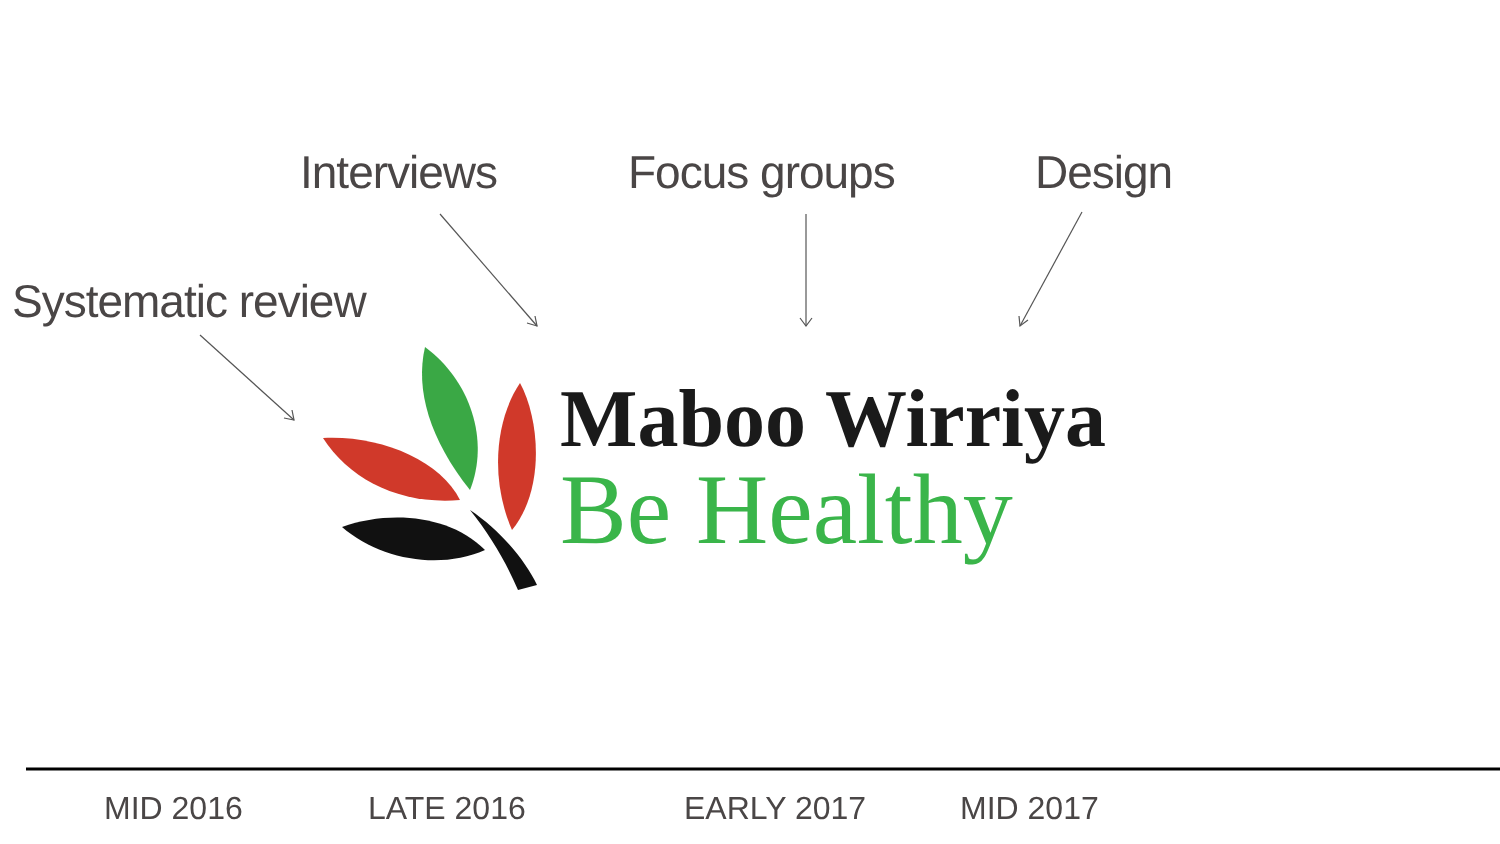Interviews Focus groups Design
Systematic review
Maboo Wirriya
Be Healthy
MID 2016 LATE 2016 EARLY 2017 MID 2017